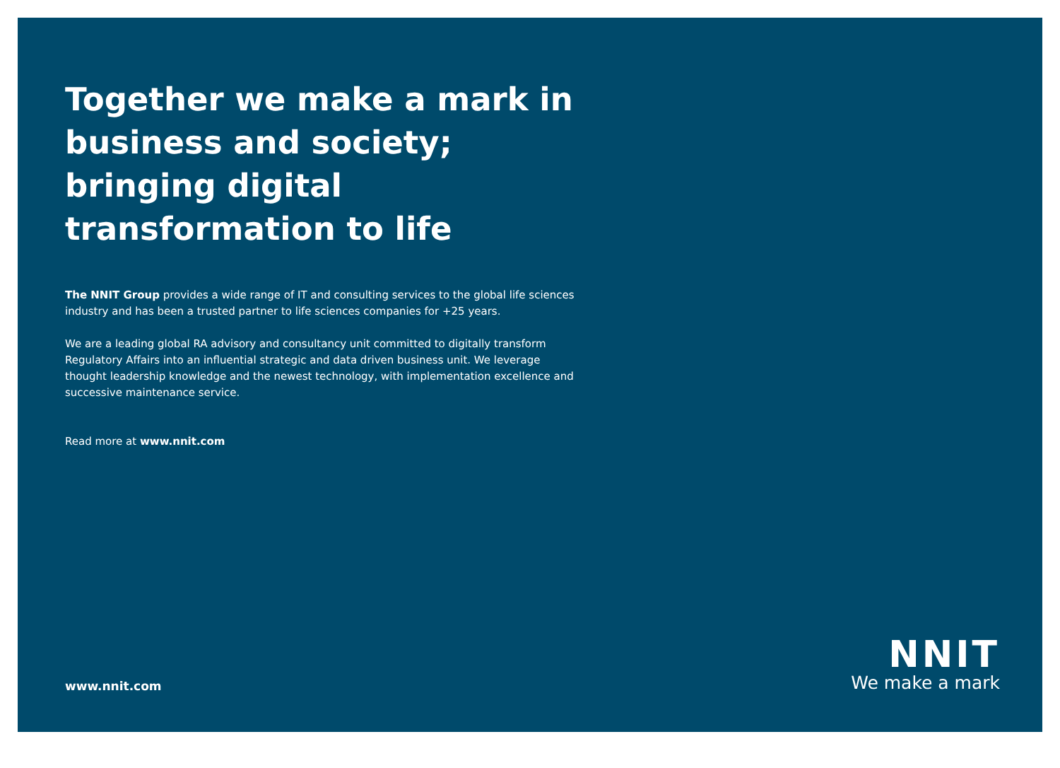Together we make a mark in business and society; bringing digital transformation to life
The NNIT Group provides a wide range of IT and consulting services to the global life sciences industry and has been a trusted partner to life sciences companies for +25 years.
We are a leading global RA advisory and consultancy unit committed to digitally transform Regulatory Affairs into an influential strategic and data driven business unit. We leverage thought leadership knowledge and the newest technology, with implementation excellence and successive maintenance service.
Read more at www.nnit.com
www.nnit.com
NNIT
We make a mark